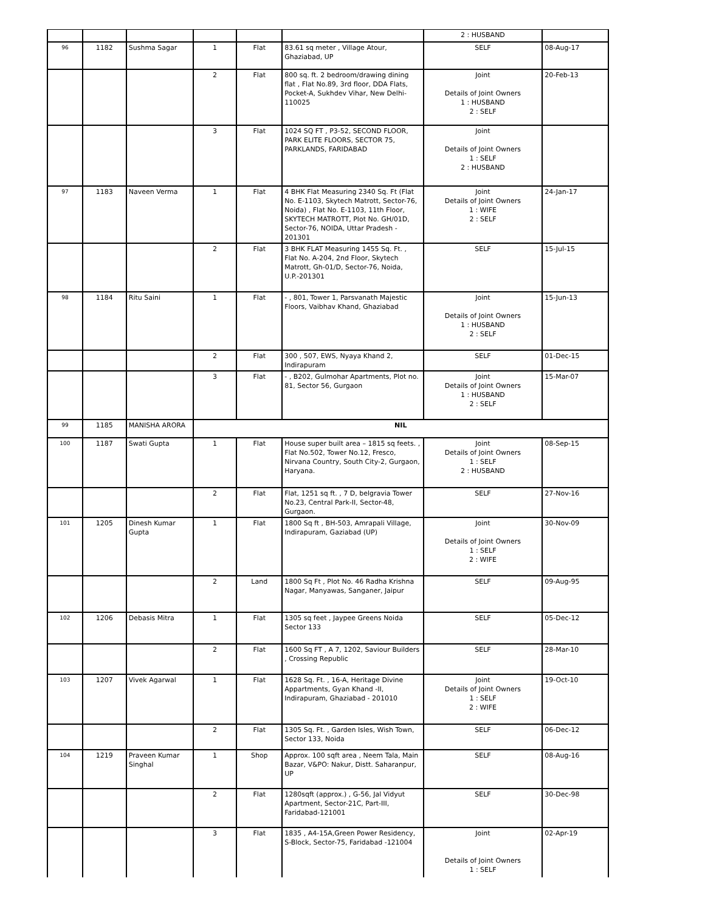| | | | | | | 2 : HUSBAND | |
| 96 | 1182 | Sushma Sagar | 1 | Flat | 83.61 sq meter , Village Atour, Ghaziabad, UP | SELF | 08-Aug-17 |
| | | | 2 | Flat | 800 sq. ft. 2 bedroom/drawing dining flat , Flat No.89, 3rd floor, DDA Flats, Pocket-A, Sukhdev Vihar, New Delhi-110025 | Joint Details of Joint Owners 1 : HUSBAND 2 : SELF | 20-Feb-13 |
| | | | 3 | Flat | 1024 SQ FT , P3-52, SECOND FLOOR, PARK ELITE FLOORS, SECTOR 75, PARKLANDS, FARIDABAD | Joint Details of Joint Owners 1 : SELF 2 : HUSBAND | |
| 97 | 1183 | Naveen Verma | 1 | Flat | 4 BHK Flat Measuring 2340 Sq. Ft (Flat No. E-1103, Skytech Matrott, Sector-76, Noida) , Flat No. E-1103, 11th Floor, SKYTECH MATROTT, Plot No. GH/01D, Sector-76, NOIDA, Uttar Pradesh - 201301 | Joint Details of Joint Owners 1 : WIFE 2 : SELF | 24-Jan-17 |
| | | | 2 | Flat | 3 BHK FLAT Measuring 1455 Sq. Ft. , Flat No. A-204, 2nd Floor, Skytech Matrott, Gh-01/D, Sector-76, Noida, U.P.-201301 | SELF | 15-Jul-15 |
| 98 | 1184 | Ritu Saini | 1 | Flat | - , 801, Tower 1, Parsvanath Majestic Floors, Vaibhav Khand, Ghaziabad | Joint Details of Joint Owners 1 : HUSBAND 2 : SELF | 15-Jun-13 |
| | | | 2 | Flat | 300 , 507, EWS, Nyaya Khand 2, Indirapuram | SELF | 01-Dec-15 |
| | | | 3 | Flat | - , B202, Gulmohar Apartments, Plot no. 81, Sector 56, Gurgaon | Joint Details of Joint Owners 1 : HUSBAND 2 : SELF | 15-Mar-07 |
| 99 | 1185 | MANISHA ARORA | NIL | | | | |
| 100 | 1187 | Swati Gupta | 1 | Flat | House super built area – 1815 sq feets. , Flat No.502, Tower No.12, Fresco, Nirvana Country, South City-2, Gurgaon, Haryana. | Joint Details of Joint Owners 1 : SELF 2 : HUSBAND | 08-Sep-15 |
| | | | 2 | Flat | Flat, 1251 sq ft. , 7 D, belgravia Tower No.23, Central Park-II, Sector-48, Gurgaon. | SELF | 27-Nov-16 |
| 101 | 1205 | Dinesh Kumar Gupta | 1 | Flat | 1800 Sq ft , BH-503, Amrapali Village, Indirapuram, Gaziabad (UP) | Joint Details of Joint Owners 1 : SELF 2 : WIFE | 30-Nov-09 |
| | | | 2 | Land | 1800 Sq Ft , Plot No. 46 Radha Krishna Nagar, Manyawas, Sanganer, Jaipur | SELF | 09-Aug-95 |
| 102 | 1206 | Debasis Mitra | 1 | Flat | 1305 sq feet , Jaypee Greens Noida Sector 133 | SELF | 05-Dec-12 |
| | | | 2 | Flat | 1600 Sq FT , A 7, 1202, Saviour Builders , Crossing Republic | SELF | 28-Mar-10 |
| 103 | 1207 | Vivek Agarwal | 1 | Flat | 1628 Sq. Ft. , 16-A, Heritage Divine Appartments, Gyan Khand -II, Indirapuram, Ghaziabad - 201010 | Joint Details of Joint Owners 1 : SELF 2 : WIFE | 19-Oct-10 |
| | | | 2 | Flat | 1305 Sq. Ft. , Garden Isles, Wish Town, Sector 133, Noida | SELF | 06-Dec-12 |
| 104 | 1219 | Praveen Kumar Singhal | 1 | Shop | Approx. 100 sqft area , Neem Tala, Main Bazar, V&PO: Nakur, Distt. Saharanpur, UP | SELF | 08-Aug-16 |
| | | | 2 | Flat | 1280sqft (approx.) , G-56, Jal Vidyut Apartment, Sector-21C, Part-III, Faridabad-121001 | SELF | 30-Dec-98 |
| | | | 3 | Flat | 1835 , A4-15A,Green Power Residency, S-Block, Sector-75, Faridabad -121004 | Joint Details of Joint Owners 1 : SELF | 02-Apr-19 |